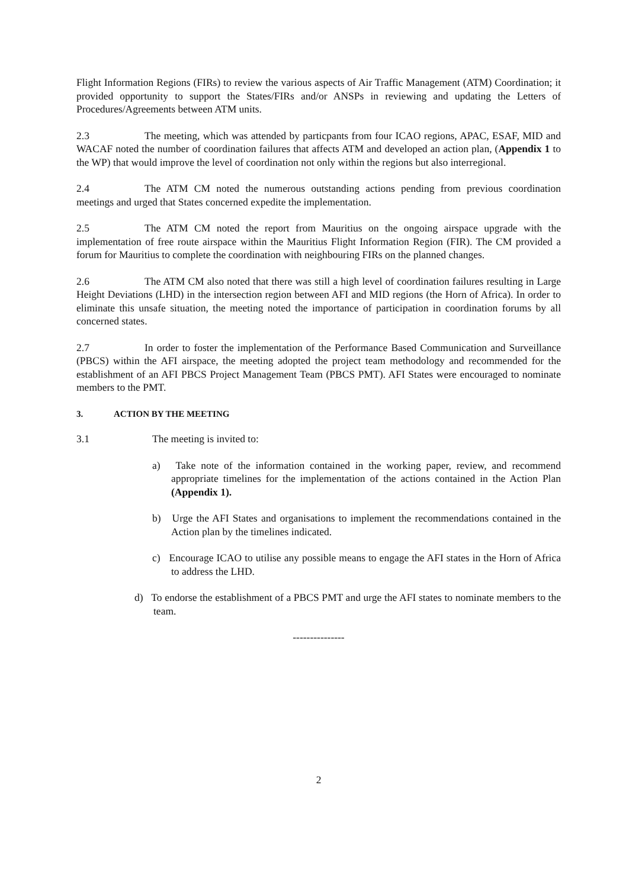Flight Information Regions (FIRs) to review the various aspects of Air Traffic Management (ATM) Coordination; it provided opportunity to support the States/FIRs and/or ANSPs in reviewing and updating the Letters of Procedures/Agreements between ATM units.
2.3 The meeting, which was attended by particpants from four ICAO regions, APAC, ESAF, MID and WACAF noted the number of coordination failures that affects ATM and developed an action plan, (Appendix 1 to the WP) that would improve the level of coordination not only within the regions but also interregional.
2.4 The ATM CM noted the numerous outstanding actions pending from previous coordination meetings and urged that States concerned expedite the implementation.
2.5 The ATM CM noted the report from Mauritius on the ongoing airspace upgrade with the implementation of free route airspace within the Mauritius Flight Information Region (FIR). The CM provided a forum for Mauritius to complete the coordination with neighbouring FIRs on the planned changes.
2.6 The ATM CM also noted that there was still a high level of coordination failures resulting in Large Height Deviations (LHD) in the intersection region between AFI and MID regions (the Horn of Africa). In order to eliminate this unsafe situation, the meeting noted the importance of participation in coordination forums by all concerned states.
2.7 In order to foster the implementation of the Performance Based Communication and Surveillance (PBCS) within the AFI airspace, the meeting adopted the project team methodology and recommended for the establishment of an AFI PBCS Project Management Team (PBCS PMT). AFI States were encouraged to nominate members to the PMT.
3. ACTION BY THE MEETING
3.1 The meeting is invited to:
a) Take note of the information contained in the working paper, review, and recommend appropriate timelines for the implementation of the actions contained in the Action Plan (Appendix 1).
b) Urge the AFI States and organisations to implement the recommendations contained in the Action plan by the timelines indicated.
c) Encourage ICAO to utilise any possible means to engage the AFI states in the Horn of Africa to address the LHD.
d) To endorse the establishment of a PBCS PMT and urge the AFI states to nominate members to the team.
---------------
2